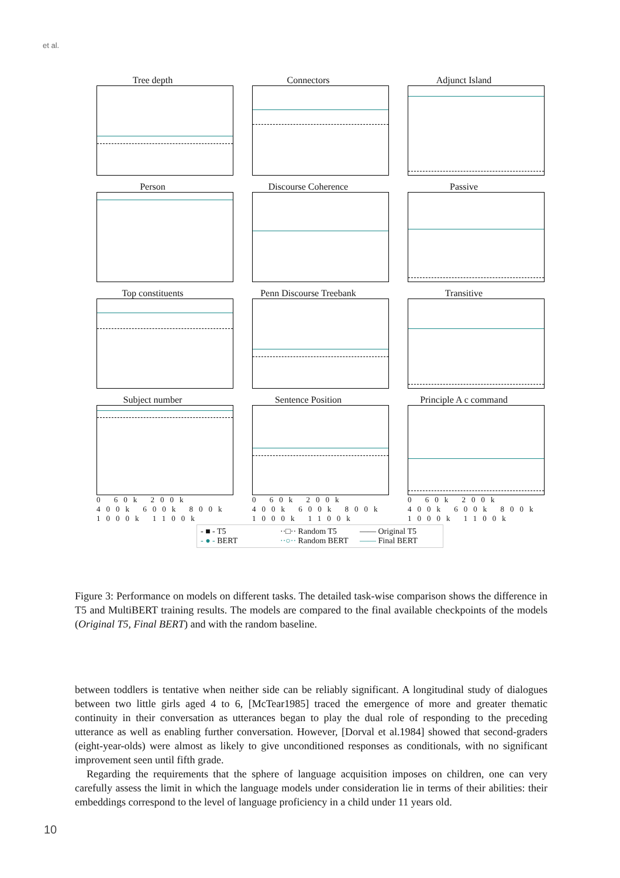et al.
Tree depth
Connectors
Adjunct Island
Person
Discourse Coherence
Passive
Top constituents
Penn Discourse Treebank
Transitive
Subject number
0 60k 200k 400k 600k 800k 1000k 1100k
Sentence Position
0 60k 200k 400k 600k 800k 1000k 1100k
Principle A c command
0 60k 200k 400k 600k 800k 1000k 1100k
- ■ - T5 ··□·· Random T5 —— Original T5 - ● - BERT ··○·· Random BERT —— Final BERT
Figure 3: Performance on models on different tasks. The detailed task-wise comparison shows the difference in T5 and MultiBERT training results. The models are compared to the final available checkpoints of the models (Original T5, Final BERT) and with the random baseline.
between toddlers is tentative when neither side can be reliably significant. A longitudinal study of dialogues between two little girls aged 4 to 6, [McTear1985] traced the emergence of more and greater thematic continuity in their conversation as utterances began to play the dual role of responding to the preceding utterance as well as enabling further conversation. However, [Dorval et al.1984] showed that second-graders (eight-year-olds) were almost as likely to give unconditioned responses as conditionals, with no significant improvement seen until fifth grade.
Regarding the requirements that the sphere of language acquisition imposes on children, one can very carefully assess the limit in which the language models under consideration lie in terms of their abilities: their embeddings correspond to the level of language proficiency in a child under 11 years old.
10